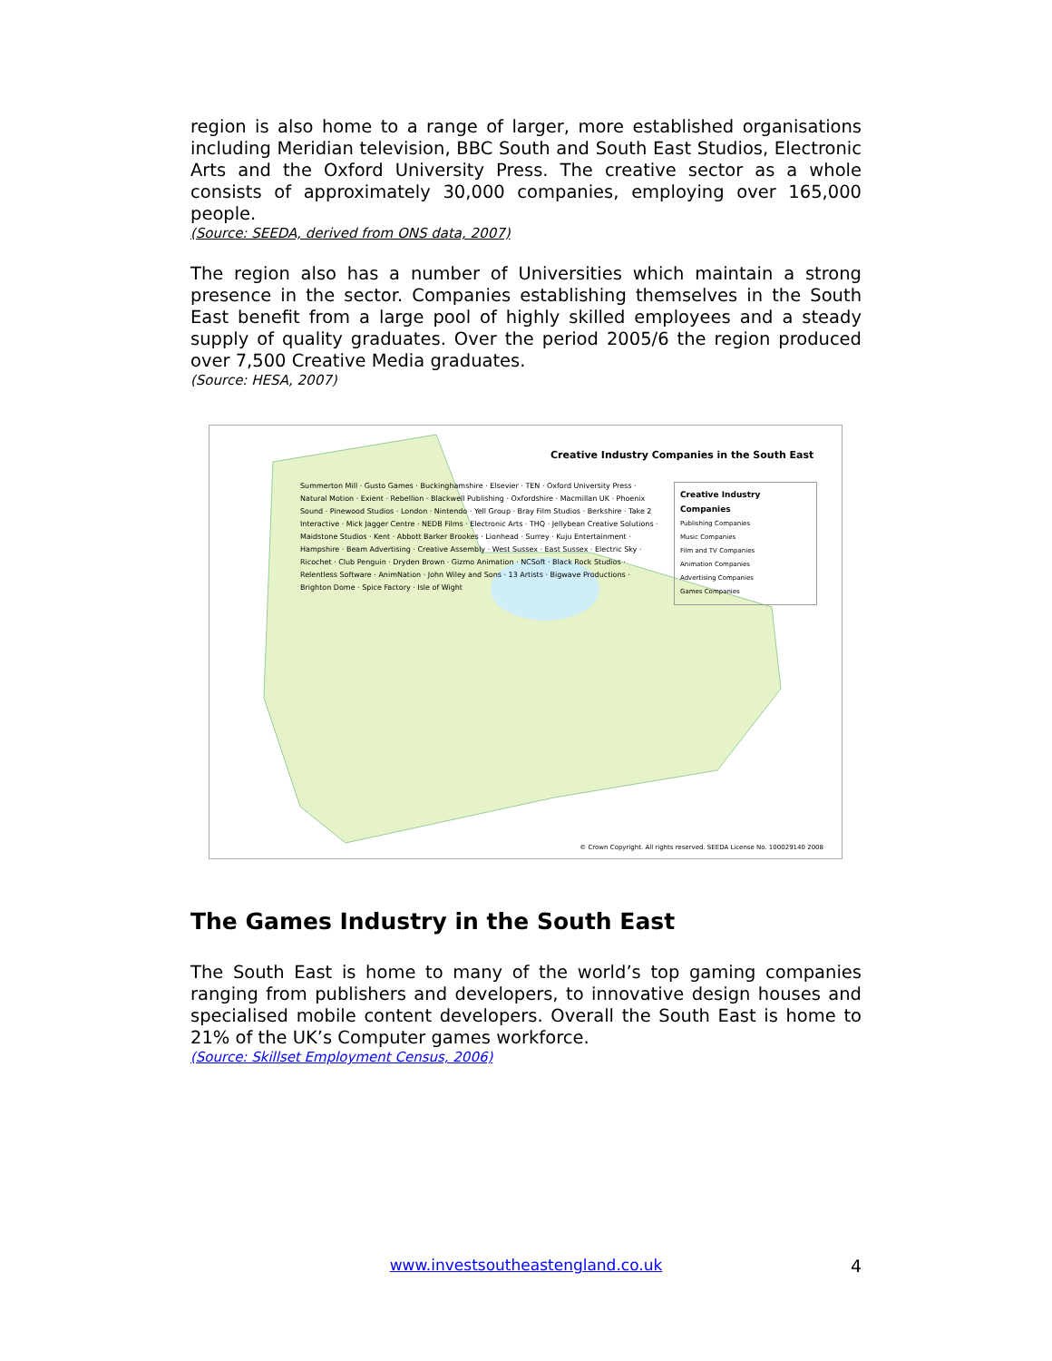region is also home to a range of larger, more established organisations including Meridian television, BBC South and South East Studios, Electronic Arts and the Oxford University Press. The creative sector as a whole consists of approximately 30,000 companies, employing over 165,000 people.
(Source: SEEDA, derived from ONS data, 2007)
The region also has a number of Universities which maintain a strong presence in the sector. Companies establishing themselves in the South East benefit from a large pool of highly skilled employees and a steady supply of quality graduates. Over the period 2005/6 the region produced over 7,500 Creative Media graduates.
(Source: HESA, 2007)
Creative Industry Companies in the South East
Creative Industry Companies
Publishing Companies
Music Companies
Film and TV Companies
Animation Companies
Advertising Companies
Games Companies
Summerton Mill · Gusto Games · Buckinghamshire · Elsevier · TEN · Oxford University Press · Natural Motion · Exient · Rebellion · Blackwell Publishing · Oxfordshire · Macmillan UK · Phoenix Sound · Pinewood Studios · London · Nintendo · Yell Group · Bray Film Studios · Berkshire · Take 2 Interactive · Mick Jagger Centre · NEDB Films · Electronic Arts · THQ · Jellybean Creative Solutions · Maidstone Studios · Kent · Abbott Barker Brookes · Lionhead · Surrey · Kuju Entertainment · Hampshire · Beam Advertising · Creative Assembly · West Sussex · East Sussex · Electric Sky · Ricochet · Club Penguin · Dryden Brown · Gizmo Animation · NCSoft · Black Rock Studios · Relentless Software · AnimNation · John Wiley and Sons · 13 Artists · Bigwave Productions · Brighton Dome · Spice Factory · Isle of Wight
© Crown Copyright. All rights reserved. SEEDA License No. 100029140 2008
The Games Industry in the South East
The South East is home to many of the world’s top gaming companies ranging from publishers and developers, to innovative design houses and specialised mobile content developers. Overall the South East is home to 21% of the UK’s Computer games workforce.
(Source: Skillset Employment Census, 2006)
www.investsoutheastengland.co.uk 4